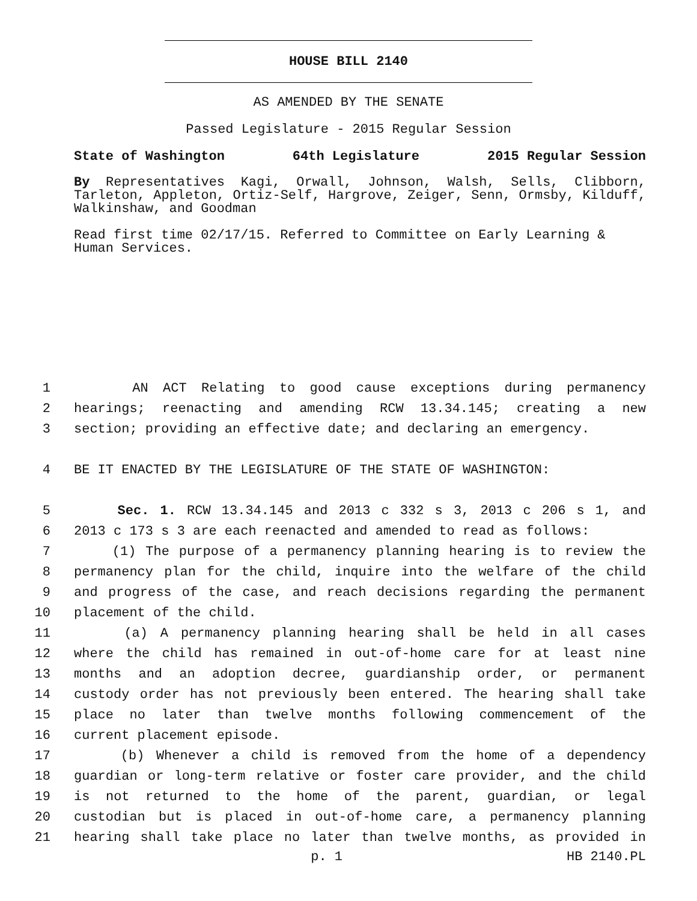HOUSE BILL 2140
AS AMENDED BY THE SENATE
Passed Legislature - 2015 Regular Session
State of Washington 64th Legislature 2015 Regular Session
By Representatives Kagi, Orwall, Johnson, Walsh, Sells, Clibborn, Tarleton, Appleton, Ortiz-Self, Hargrove, Zeiger, Senn, Ormsby, Kilduff, Walkinshaw, and Goodman
Read first time 02/17/15. Referred to Committee on Early Learning & Human Services.
1 AN ACT Relating to good cause exceptions during permanency
2 hearings; reenacting and amending RCW 13.34.145; creating a new
3 section; providing an effective date; and declaring an emergency.
4 BE IT ENACTED BY THE LEGISLATURE OF THE STATE OF WASHINGTON:
5 Sec. 1. RCW 13.34.145 and 2013 c 332 s 3, 2013 c 206 s 1, and
6 2013 c 173 s 3 are each reenacted and amended to read as follows:
7 (1) The purpose of a permanency planning hearing is to review the
8 permanency plan for the child, inquire into the welfare of the child
9 and progress of the case, and reach decisions regarding the permanent
10 placement of the child.
11 (a) A permanency planning hearing shall be held in all cases
12 where the child has remained in out-of-home care for at least nine
13 months and an adoption decree, guardianship order, or permanent
14 custody order has not previously been entered. The hearing shall take
15 place no later than twelve months following commencement of the
16 current placement episode.
17 (b) Whenever a child is removed from the home of a dependency
18 guardian or long-term relative or foster care provider, and the child
19 is not returned to the home of the parent, guardian, or legal
20 custodian but is placed in out-of-home care, a permanency planning
21 hearing shall take place no later than twelve months, as provided in
p. 1 HB 2140.PL